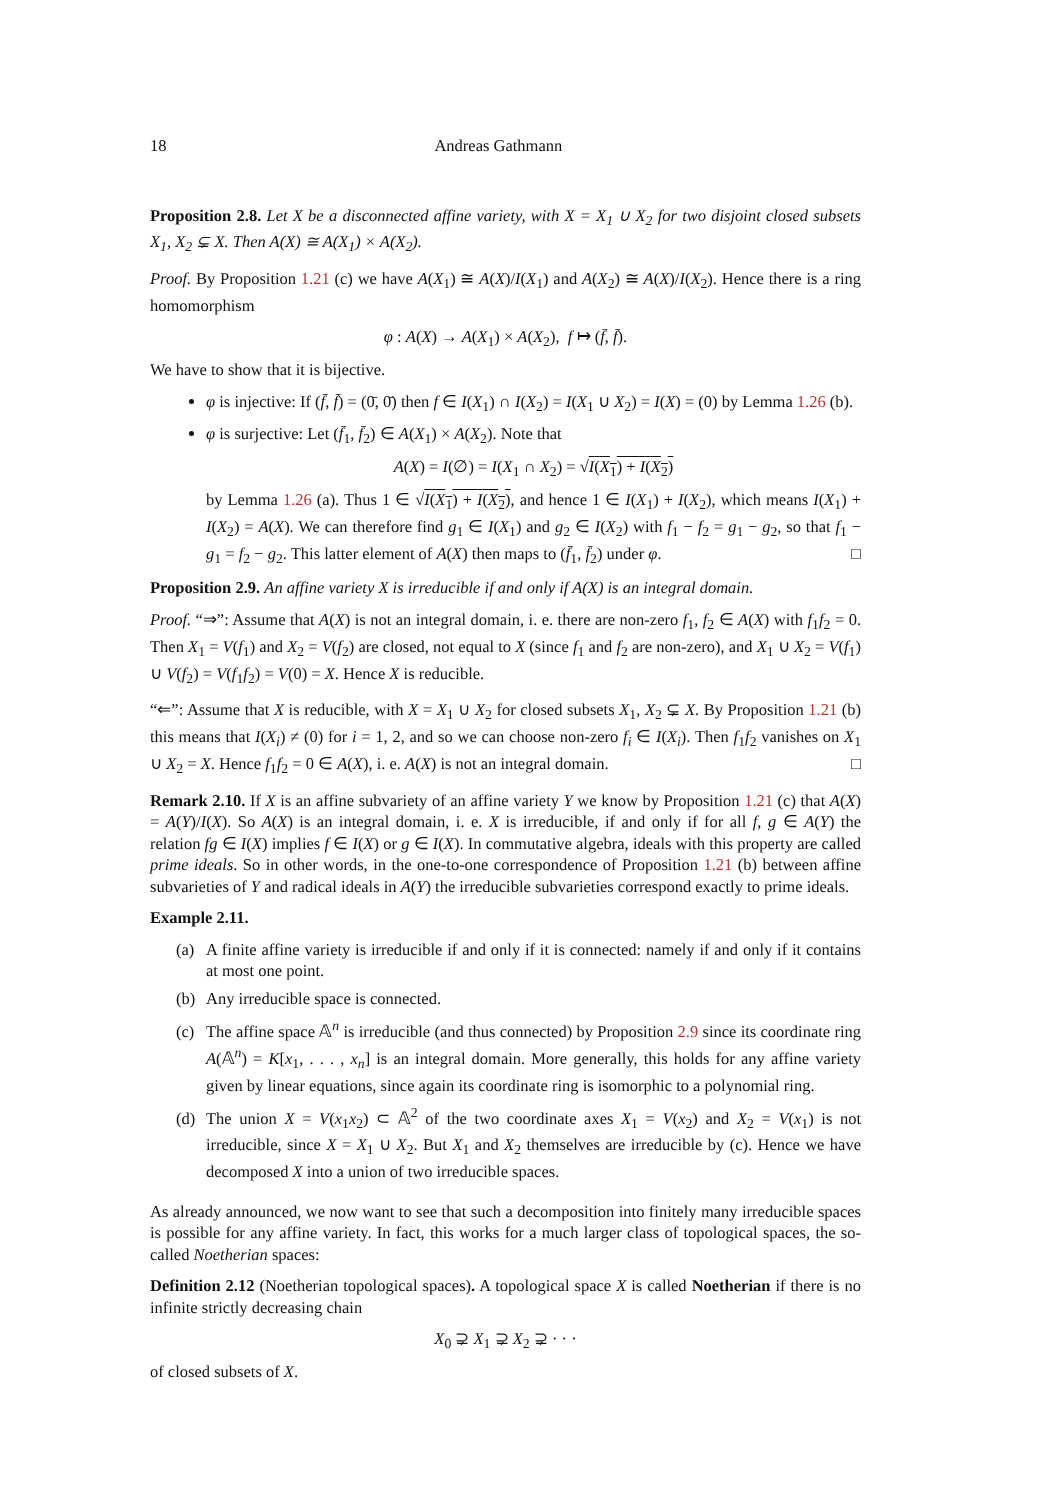18 Andreas Gathmann
Proposition 2.8. Let X be a disconnected affine variety, with X = X<sub>1</sub> ∪ X<sub>2</sub> for two disjoint closed subsets X<sub>1</sub>, X<sub>2</sub> ⊊ X. Then A(X) ≅ A(X<sub>1</sub>) × A(X<sub>2</sub>).
Proof. By Proposition 1.21 (c) we have A(X<sub>1</sub>) ≅ A(X)/I(X<sub>1</sub>) and A(X<sub>2</sub>) ≅ A(X)/I(X<sub>2</sub>). Hence there is a ring homomorphism
φ : A(X) → A(X<sub>1</sub>) × A(X<sub>2</sub>), f ↦ (f̄, f̄).
We have to show that it is bijective.
φ is injective: If (f̄, f̄) = (0̄, 0̄) then f ∈ I(X<sub>1</sub>) ∩ I(X<sub>2</sub>) = I(X<sub>1</sub> ∪ X<sub>2</sub>) = I(X) = (0) by Lemma 1.26 (b).
φ is surjective: Let (f̄<sub>1</sub>, f̄<sub>2</sub>) ∈ A(X<sub>1</sub>) × A(X<sub>2</sub>). Note that
A(X) = I(∅) = I(X<sub>1</sub> ∩ X<sub>2</sub>) = √I(X<sub>1</sub>) + I(X<sub>2</sub>)
by Lemma 1.26 (a). Thus 1 ∈ √I(X<sub>1</sub>) + I(X<sub>2</sub>), and hence 1 ∈ I(X<sub>1</sub>) + I(X<sub>2</sub>), which means I(X<sub>1</sub>) + I(X<sub>2</sub>) = A(X). We can therefore find g<sub>1</sub> ∈ I(X<sub>1</sub>) and g<sub>2</sub> ∈ I(X<sub>2</sub>) with f<sub>1</sub> − f<sub>2</sub> = g<sub>1</sub> − g<sub>2</sub>, so that f<sub>1</sub> − g<sub>1</sub> = f<sub>2</sub> − g<sub>2</sub>. This latter element of A(X) then maps to (f̄<sub>1</sub>, f̄<sub>2</sub>) under φ. □
Proposition 2.9. An affine variety X is irreducible if and only if A(X) is an integral domain.
Proof. “⇒”: Assume that A(X) is not an integral domain, i. e. there are non-zero f<sub>1</sub>, f<sub>2</sub> ∈ A(X) with f<sub>1</sub>f<sub>2</sub> = 0. Then X<sub>1</sub> = V(f<sub>1</sub>) and X<sub>2</sub> = V(f<sub>2</sub>) are closed, not equal to X (since f<sub>1</sub> and f<sub>2</sub> are non-zero), and X<sub>1</sub> ∪ X<sub>2</sub> = V(f<sub>1</sub>) ∪ V(f<sub>2</sub>) = V(f<sub>1</sub>f<sub>2</sub>) = V(0) = X. Hence X is reducible.
“⇐”: Assume that X is reducible, with X = X<sub>1</sub> ∪ X<sub>2</sub> for closed subsets X<sub>1</sub>, X<sub>2</sub> ⊊ X. By Proposition 1.21 (b) this means that I(X<sub>i</sub>) ≠ (0) for i = 1, 2, and so we can choose non-zero f<sub>i</sub> ∈ I(X<sub>i</sub>). Then f<sub>1</sub>f<sub>2</sub> vanishes on X<sub>1</sub> ∪ X<sub>2</sub> = X. Hence f<sub>1</sub>f<sub>2</sub> = 0 ∈ A(X), i. e. A(X) is not an integral domain. □
Remark 2.10. If X is an affine subvariety of an affine variety Y we know by Proposition 1.21 (c) that A(X) = A(Y)/I(X). So A(X) is an integral domain, i. e. X is irreducible, if and only if for all f, g ∈ A(Y) the relation fg ∈ I(X) implies f ∈ I(X) or g ∈ I(X). In commutative algebra, ideals with this property are called prime ideals. So in other words, in the one-to-one correspondence of Proposition 1.21 (b) between affine subvarieties of Y and radical ideals in A(Y) the irreducible subvarieties correspond exactly to prime ideals.
Example 2.11.
(a) A finite affine variety is irreducible if and only if it is connected: namely if and only if it contains at most one point.
(b) Any irreducible space is connected.
(c) The affine space 𝔸<sup>n</sup> is irreducible (and thus connected) by Proposition 2.9 since its coordinate ring A(𝔸<sup>n</sup>) = K[x<sub>1</sub>, . . . , x<sub>n</sub>] is an integral domain. More generally, this holds for any affine variety given by linear equations, since again its coordinate ring is isomorphic to a polynomial ring.
(d) The union X = V(x<sub>1</sub>x<sub>2</sub>) ⊂ 𝔸<sup>2</sup> of the two coordinate axes X<sub>1</sub> = V(x<sub>2</sub>) and X<sub>2</sub> = V(x<sub>1</sub>) is not irreducible, since X = X<sub>1</sub> ∪ X<sub>2</sub>. But X<sub>1</sub> and X<sub>2</sub> themselves are irreducible by (c). Hence we have decomposed X into a union of two irreducible spaces.
As already announced, we now want to see that such a decomposition into finitely many irreducible spaces is possible for any affine variety. In fact, this works for a much larger class of topological spaces, the so-called Noetherian spaces:
Definition 2.12 (Noetherian topological spaces). A topological space X is called Noetherian if there is no infinite strictly decreasing chain
X<sub>0</sub> ⊋ X<sub>1</sub> ⊋ X<sub>2</sub> ⊋ · · ·
of closed subsets of X.